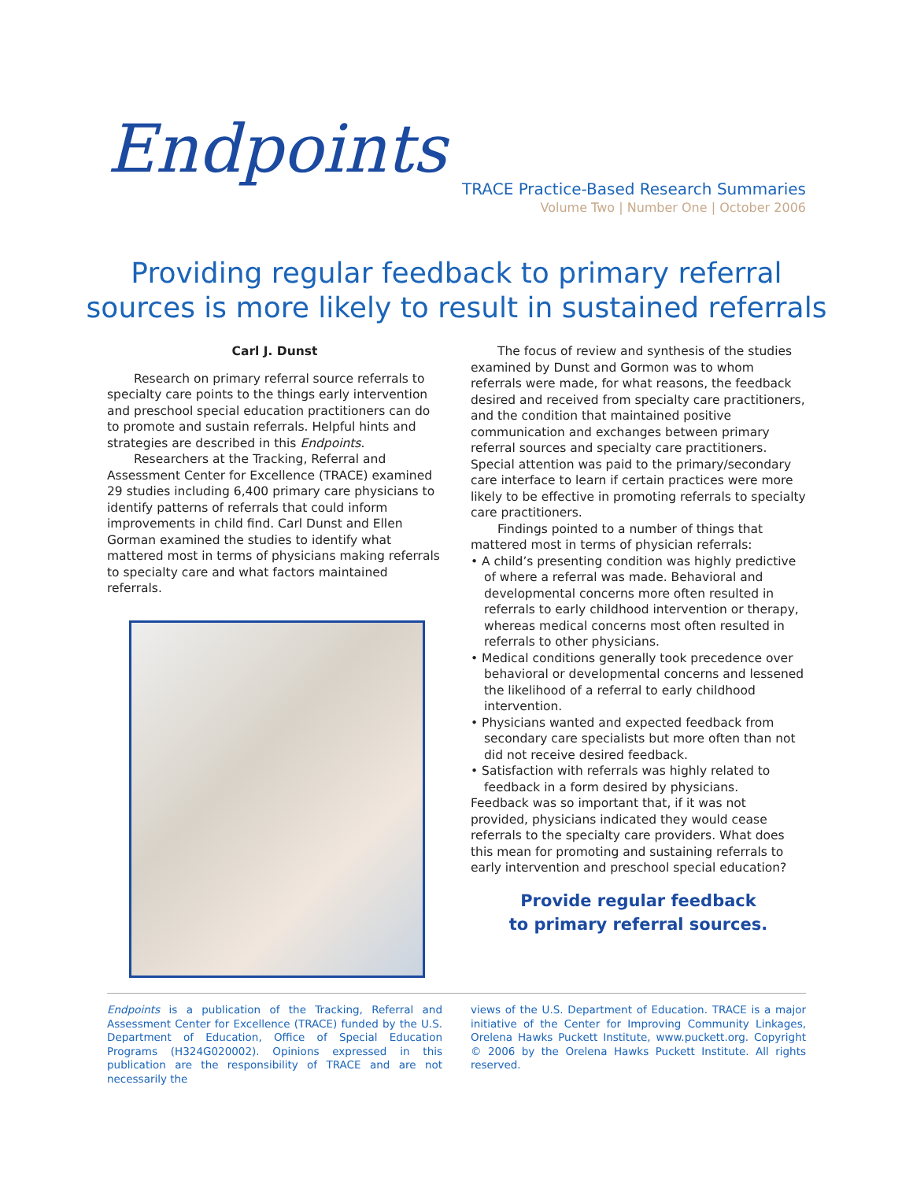Endpoints
TRACE Practice-Based Research Summaries
Volume Two | Number One | October 2006
Providing regular feedback to primary referral
sources is more likely to result in sustained referrals
Carl J. Dunst
Research on primary referral source referrals to specialty care points to the things early intervention and preschool special education practitioners can do to promote and sustain referrals. Helpful hints and strategies are described in this Endpoints.
Researchers at the Tracking, Referral and Assessment Center for Excellence (TRACE) examined 29 studies including 6,400 primary care physicians to identify patterns of referrals that could inform improvements in child find. Carl Dunst and Ellen Gorman examined the studies to identify what mattered most in terms of physicians making referrals to specialty care and what factors maintained referrals.
The focus of review and synthesis of the studies examined by Dunst and Gormon was to whom referrals were made, for what reasons, the feedback desired and received from specialty care practitioners, and the condition that maintained positive communication and exchanges between primary referral sources and specialty care practitioners. Special attention was paid to the primary/secondary care interface to learn if certain practices were more likely to be effective in promoting referrals to specialty care practitioners.
Findings pointed to a number of things that mattered most in terms of physician referrals:
• A child’s presenting condition was highly predictive of where a referral was made. Behavioral and developmental concerns more often resulted in referrals to early childhood intervention or therapy, whereas medical concerns most often resulted in referrals to other physicians.
• Medical conditions generally took precedence over behavioral or developmental concerns and lessened the likelihood of a referral to early childhood intervention.
• Physicians wanted and expected feedback from secondary care specialists but more often than not did not receive desired feedback.
• Satisfaction with referrals was highly related to feedback in a form desired by physicians.
Feedback was so important that, if it was not provided, physicians indicated they would cease referrals to the specialty care providers. What does this mean for promoting and sustaining referrals to early intervention and preschool special education?
Provide regular feedback
to primary referral sources.
Endpoints is a publication of the Tracking, Referral and Assessment Center for Excellence (TRACE) funded by the U.S. Department of Education, Office of Special Education Programs (H324G020002). Opinions expressed in this publication are the responsibility of TRACE and are not necessarily the
views of the U.S. Department of Education. TRACE is a major initiative of the Center for Improving Community Linkages, Orelena Hawks Puckett Institute, www.puckett.org. Copyright © 2006 by the Orelena Hawks Puckett Institute. All rights reserved.